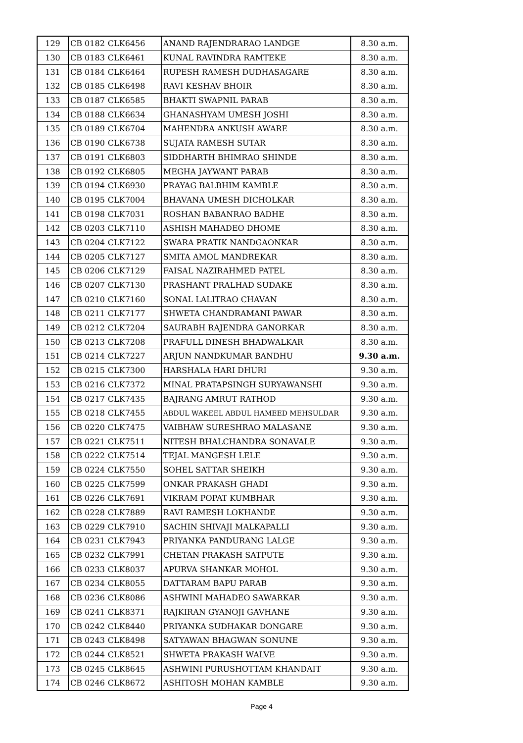| 129 | CB 0182 | CLK6456 | ANAND RAJENDRARAO LANDGE | 8.30 a.m. |
| 130 | CB 0183 | CLK6461 | KUNAL RAVINDRA RAMTEKE | 8.30 a.m. |
| 131 | CB 0184 | CLK6464 | RUPESH RAMESH DUDHASAGARE | 8.30 a.m. |
| 132 | CB 0185 | CLK6498 | RAVI KESHAV BHOIR | 8.30 a.m. |
| 133 | CB 0187 | CLK6585 | BHAKTI SWAPNIL PARAB | 8.30 a.m. |
| 134 | CB 0188 | CLK6634 | GHANASHYAM UMESH JOSHI | 8.30 a.m. |
| 135 | CB 0189 | CLK6704 | MAHENDRA ANKUSH AWARE | 8.30 a.m. |
| 136 | CB 0190 | CLK6738 | SUJATA RAMESH SUTAR | 8.30 a.m. |
| 137 | CB 0191 | CLK6803 | SIDDHARTH BHIMRAO SHINDE | 8.30 a.m. |
| 138 | CB 0192 | CLK6805 | MEGHA JAYWANT PARAB | 8.30 a.m. |
| 139 | CB 0194 | CLK6930 | PRAYAG BALBHIM KAMBLE | 8.30 a.m. |
| 140 | CB 0195 | CLK7004 | BHAVANA UMESH DICHOLKAR | 8.30 a.m. |
| 141 | CB 0198 | CLK7031 | ROSHAN BABANRAO BADHE | 8.30 a.m. |
| 142 | CB 0203 | CLK7110 | ASHISH MAHADEO DHOME | 8.30 a.m. |
| 143 | CB 0204 | CLK7122 | SWARA PRATIK NANDGAONKAR | 8.30 a.m. |
| 144 | CB 0205 | CLK7127 | SMITA AMOL MANDREKAR | 8.30 a.m. |
| 145 | CB 0206 | CLK7129 | FAISAL NAZIRAHMED PATEL | 8.30 a.m. |
| 146 | CB 0207 | CLK7130 | PRASHANT PRALHAD SUDAKE | 8.30 a.m. |
| 147 | CB 0210 | CLK7160 | SONAL LALITRAO CHAVAN | 8.30 a.m. |
| 148 | CB 0211 | CLK7177 | SHWETA CHANDRAMANI PAWAR | 8.30 a.m. |
| 149 | CB 0212 | CLK7204 | SAURABH RAJENDRA GANORKAR | 8.30 a.m. |
| 150 | CB 0213 | CLK7208 | PRAFULL DINESH BHADWALKAR | 8.30 a.m. |
| 151 | CB 0214 | CLK7227 | ARJUN NANDKUMAR BANDHU | 9.30 a.m. |
| 152 | CB 0215 | CLK7300 | HARSHALA HARI DHURI | 9.30 a.m. |
| 153 | CB 0216 | CLK7372 | MINAL PRATAPSINGH SURYAWANSHI | 9.30 a.m. |
| 154 | CB 0217 | CLK7435 | BAJRANG AMRUT RATHOD | 9.30 a.m. |
| 155 | CB 0218 | CLK7455 | ABDUL WAKEEL ABDUL HAMEED MEHSULDAR | 9.30 a.m. |
| 156 | CB 0220 | CLK7475 | VAIBHAW SURESHRAO MALASANE | 9.30 a.m. |
| 157 | CB 0221 | CLK7511 | NITESH BHALCHANDRA SONAVALE | 9.30 a.m. |
| 158 | CB 0222 | CLK7514 | TEJAL MANGESH LELE | 9.30 a.m. |
| 159 | CB 0224 | CLK7550 | SOHEL SATTAR SHEIKH | 9.30 a.m. |
| 160 | CB 0225 | CLK7599 | ONKAR PRAKASH GHADI | 9.30 a.m. |
| 161 | CB 0226 | CLK7691 | VIKRAM POPAT KUMBHAR | 9.30 a.m. |
| 162 | CB 0228 | CLK7889 | RAVI RAMESH LOKHANDE | 9.30 a.m. |
| 163 | CB 0229 | CLK7910 | SACHIN SHIVAJI MALKAPALLI | 9.30 a.m. |
| 164 | CB 0231 | CLK7943 | PRIYANKA PANDURANG LALGE | 9.30 a.m. |
| 165 | CB 0232 | CLK7991 | CHETAN PRAKASH SATPUTE | 9.30 a.m. |
| 166 | CB 0233 | CLK8037 | APURVA SHANKAR MOHOL | 9.30 a.m. |
| 167 | CB 0234 | CLK8055 | DATTARAM BAPU PARAB | 9.30 a.m. |
| 168 | CB 0236 | CLK8086 | ASHWINI MAHADEO SAWARKAR | 9.30 a.m. |
| 169 | CB 0241 | CLK8371 | RAJKIRAN GYANOJI GAVHANE | 9.30 a.m. |
| 170 | CB 0242 | CLK8440 | PRIYANKA SUDHAKAR DONGARE | 9.30 a.m. |
| 171 | CB 0243 | CLK8498 | SATYAWAN BHAGWAN SONUNE | 9.30 a.m. |
| 172 | CB 0244 | CLK8521 | SHWETA PRAKASH WALVE | 9.30 a.m. |
| 173 | CB 0245 | CLK8645 | ASHWINI PURUSHOTTAM KHANDAIT | 9.30 a.m. |
| 174 | CB 0246 | CLK8672 | ASHITOSH MOHAN KAMBLE | 9.30 a.m. |
Page 4